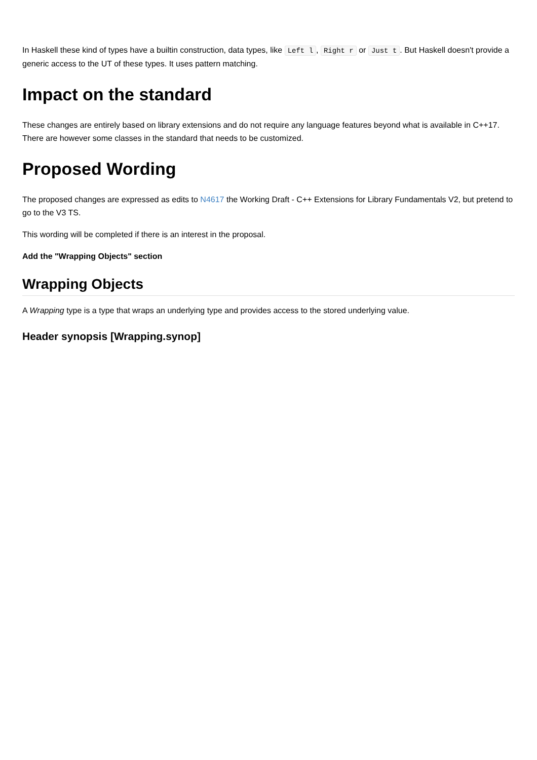In Haskell these kind of types have a builtin construction, data types, like Left l, Right r or Just t. But Haskell doesn't provide a generic access to the UT of these types. It uses pattern matching.
Impact on the standard
These changes are entirely based on library extensions and do not require any language features beyond what is available in C++17. There are however some classes in the standard that needs to be customized.
Proposed Wording
The proposed changes are expressed as edits to N4617 the Working Draft - C++ Extensions for Library Fundamentals V2, but pretend to go to the V3 TS.
This wording will be completed if there is an interest in the proposal.
Add the "Wrapping Objects" section
Wrapping Objects
A Wrapping type is a type that wraps an underlying type and provides access to the stored underlying value.
Header synopsis [Wrapping.synop]